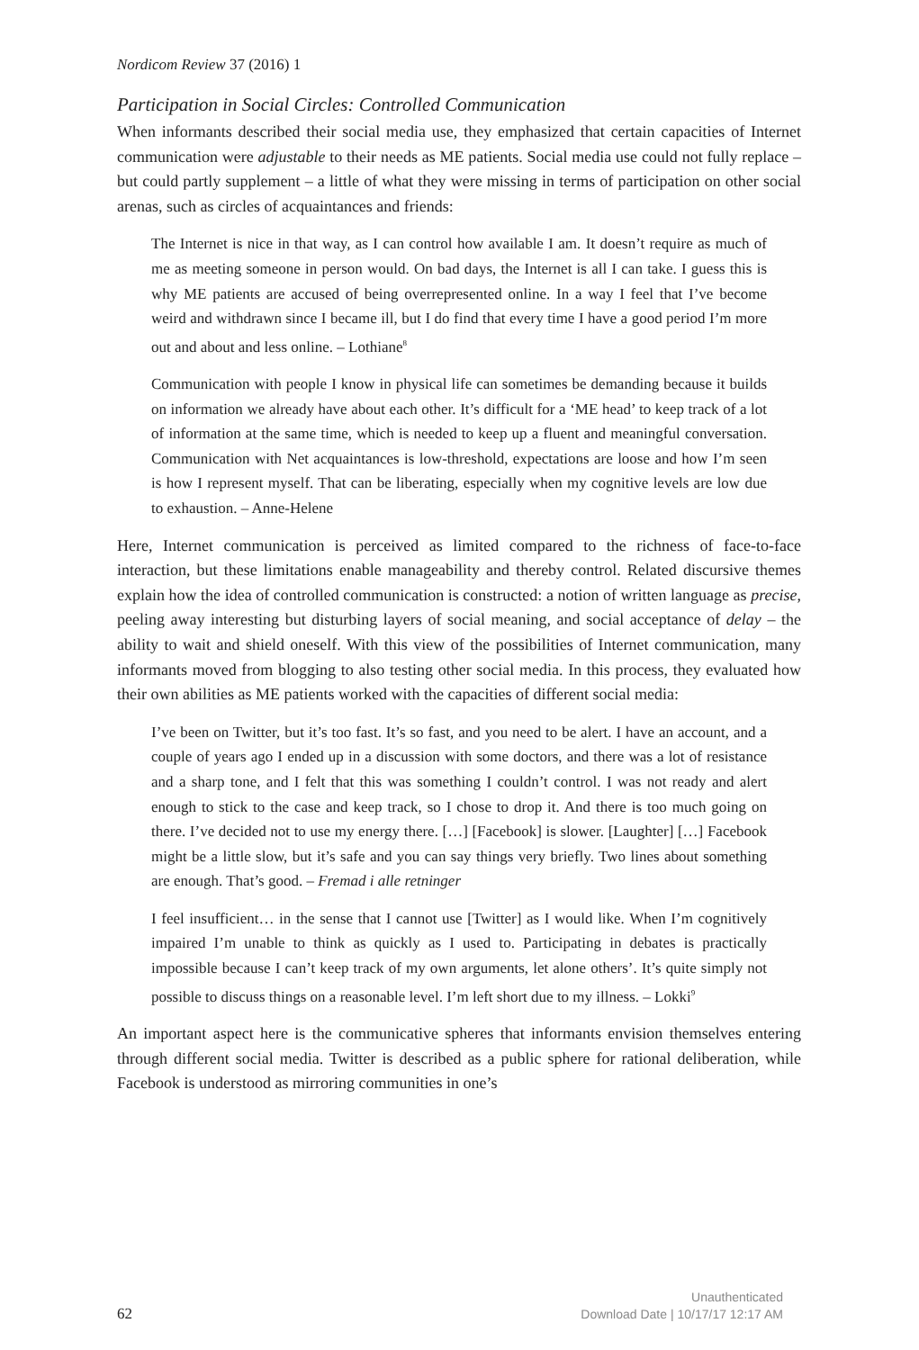Nordicom Review 37 (2016) 1
Participation in Social Circles: Controlled Communication
When informants described their social media use, they emphasized that certain capacities of Internet communication were adjustable to their needs as ME patients. Social media use could not fully replace – but could partly supplement – a little of what they were missing in terms of participation on other social arenas, such as circles of acquaintances and friends:
The Internet is nice in that way, as I can control how available I am. It doesn’t require as much of me as meeting someone in person would. On bad days, the Internet is all I can take. I guess this is why ME patients are accused of being overrepresented online. In a way I feel that I’ve become weird and withdrawn since I became ill, but I do find that every time I have a good period I’m more out and about and less online. – Lothiane<sup>8</sup>
Communication with people I know in physical life can sometimes be demanding because it builds on information we already have about each other. It’s difficult for a ‘ME head’ to keep track of a lot of information at the same time, which is needed to keep up a fluent and meaningful conversation. Communication with Net acquaintances is low-threshold, expectations are loose and how I’m seen is how I represent myself. That can be liberating, especially when my cognitive levels are low due to exhaustion. – Anne-Helene
Here, Internet communication is perceived as limited compared to the richness of face-to-face interaction, but these limitations enable manageability and thereby control. Related discursive themes explain how the idea of controlled communication is constructed: a notion of written language as precise, peeling away interesting but disturbing layers of social meaning, and social acceptance of delay – the ability to wait and shield oneself. With this view of the possibilities of Internet communication, many informants moved from blogging to also testing other social media. In this process, they evaluated how their own abilities as ME patients worked with the capacities of different social media:
I’ve been on Twitter, but it’s too fast. It’s so fast, and you need to be alert. I have an account, and a couple of years ago I ended up in a discussion with some doctors, and there was a lot of resistance and a sharp tone, and I felt that this was something I couldn’t control. I was not ready and alert enough to stick to the case and keep track, so I chose to drop it. And there is too much going on there. I’ve decided not to use my energy there. […] [Facebook] is slower. [Laughter] […] Facebook might be a little slow, but it’s safe and you can say things very briefly. Two lines about something are enough. That’s good. – Fremad i alle retninger
I feel insufficient… in the sense that I cannot use [Twitter] as I would like. When I’m cognitively impaired I’m unable to think as quickly as I used to. Participating in debates is practically impossible because I can’t keep track of my own arguments, let alone others’. It’s quite simply not possible to discuss things on a reasonable level. I’m left short due to my illness. – Lokki<sup>9</sup>
An important aspect here is the communicative spheres that informants envision themselves entering through different social media. Twitter is described as a public sphere for rational deliberation, while Facebook is understood as mirroring communities in one’s
62
Unauthenticated
Download Date | 10/17/17 12:17 AM